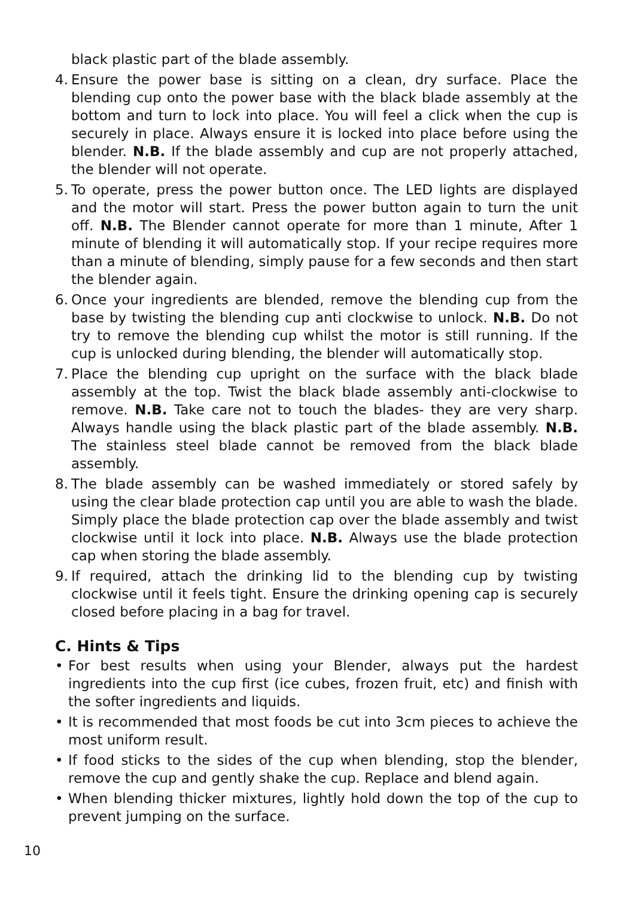black plastic part of the blade assembly.
4. Ensure the power base is sitting on a clean, dry surface. Place the blending cup onto the power base with the black blade assembly at the bottom and turn to lock into place. You will feel a click when the cup is securely in place. Always ensure it is locked into place before using the blender. N.B. If the blade assembly and cup are not properly attached, the blender will not operate.
5. To operate, press the power button once. The LED lights are displayed and the motor will start. Press the power button again to turn the unit off. N.B. The Blender cannot operate for more than 1 minute, After 1 minute of blending it will automatically stop. If your recipe requires more than a minute of blending, simply pause for a few seconds and then start the blender again.
6. Once your ingredients are blended, remove the blending cup from the base by twisting the blending cup anti clockwise to unlock. N.B. Do not try to remove the blending cup whilst the motor is still running. If the cup is unlocked during blending, the blender will automatically stop.
7. Place the blending cup upright on the surface with the black blade assembly at the top. Twist the black blade assembly anti-clockwise to remove. N.B. Take care not to touch the blades- they are very sharp. Always handle using the black plastic part of the blade assembly. N.B. The stainless steel blade cannot be removed from the black blade assembly.
8. The blade assembly can be washed immediately or stored safely by using the clear blade protection cap until you are able to wash the blade. Simply place the blade protection cap over the blade assembly and twist clockwise until it lock into place. N.B. Always use the blade protection cap when storing the blade assembly.
9. If required, attach the drinking lid to the blending cup by twisting clockwise until it feels tight. Ensure the drinking opening cap is securely closed before placing in a bag for travel.
C. Hints & Tips
• For best results when using your Blender, always put the hardest ingredients into the cup first (ice cubes, frozen fruit, etc) and finish with the softer ingredients and liquids.
• It is recommended that most foods be cut into 3cm pieces to achieve the most uniform result.
• If food sticks to the sides of the cup when blending, stop the blender, remove the cup and gently shake the cup. Replace and blend again.
• When blending thicker mixtures, lightly hold down the top of the cup to prevent jumping on the surface.
10